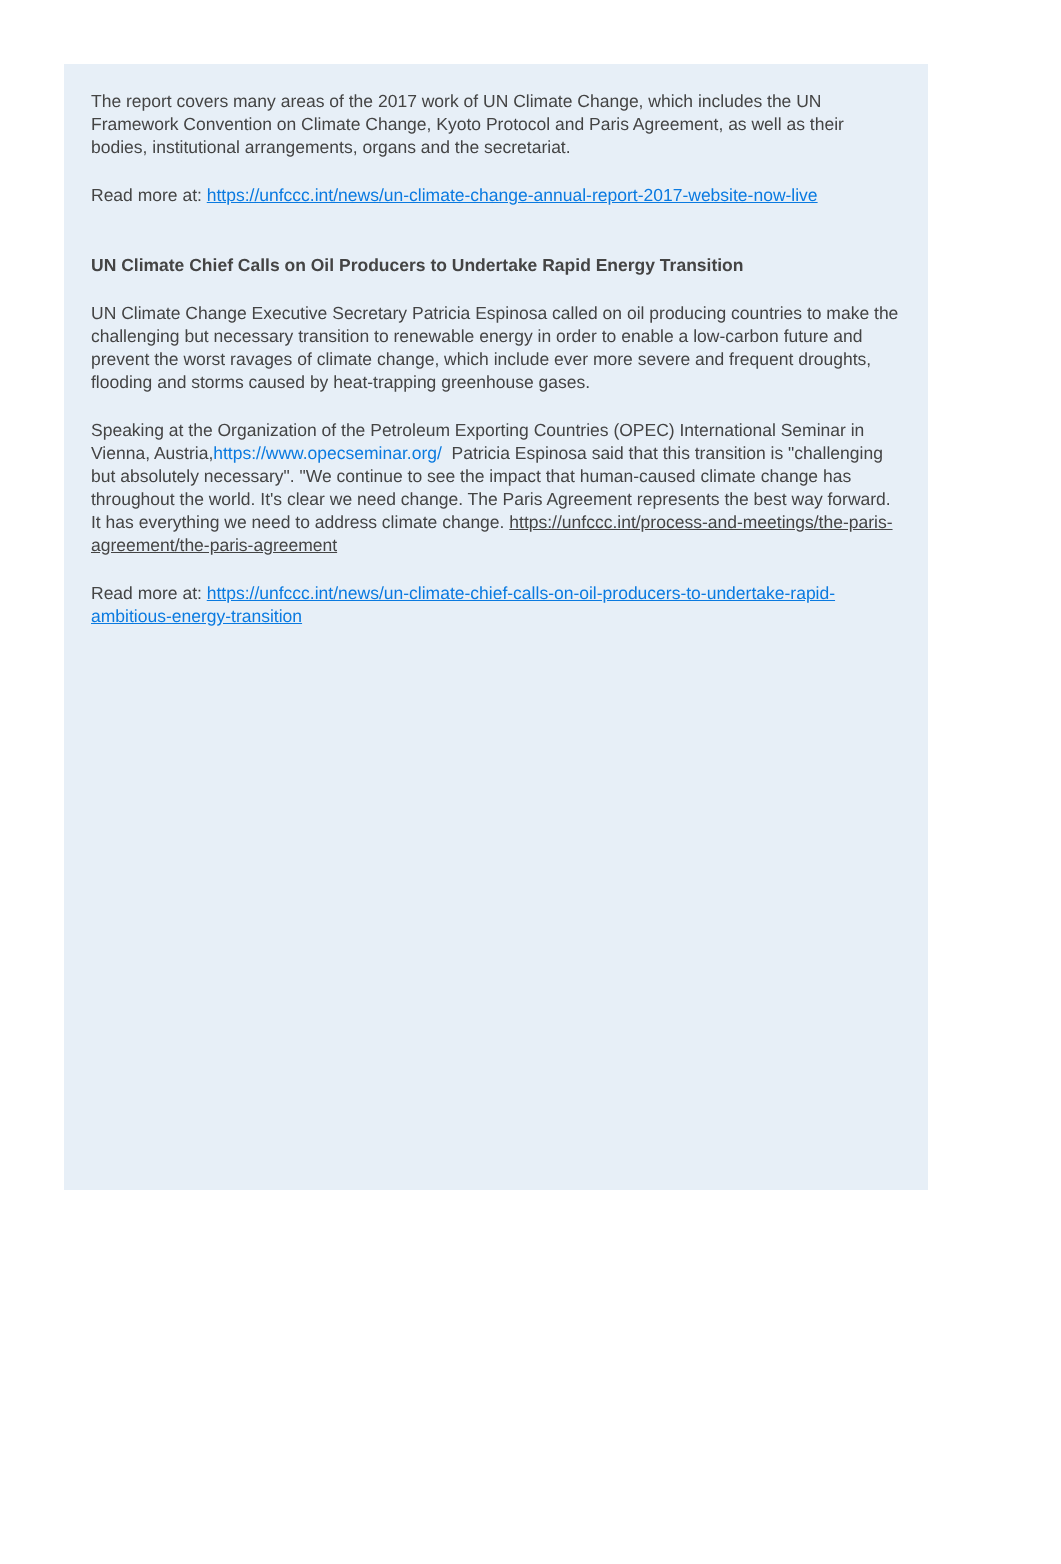The report covers many areas of the 2017 work of UN Climate Change, which includes the UN Framework Convention on Climate Change, Kyoto Protocol and Paris Agreement, as well as their bodies, institutional arrangements, organs and the secretariat.
Read more at: https://unfccc.int/news/un-climate-change-annual-report-2017-website-now-live
UN Climate Chief Calls on Oil Producers to Undertake Rapid Energy Transition
UN Climate Change Executive Secretary Patricia Espinosa called on oil producing countries to make the challenging but necessary transition to renewable energy in order to enable a low-carbon future and prevent the worst ravages of climate change, which include ever more severe and frequent droughts, flooding and storms caused by heat-trapping greenhouse gases.
Speaking at the Organization of the Petroleum Exporting Countries (OPEC) International Seminar in Vienna, Austria,https://www.opecseminar.org/ Patricia Espinosa said that this transition is "challenging but absolutely necessary". "We continue to see the impact that human-caused climate change has throughout the world. It's clear we need change. The Paris Agreement represents the best way forward. It has everything we need to address climate change. https://unfccc.int/process-and-meetings/the-paris-agreement/the-paris-agreement
Read more at: https://unfccc.int/news/un-climate-chief-calls-on-oil-producers-to-undertake-rapid-ambitious-energy-transition